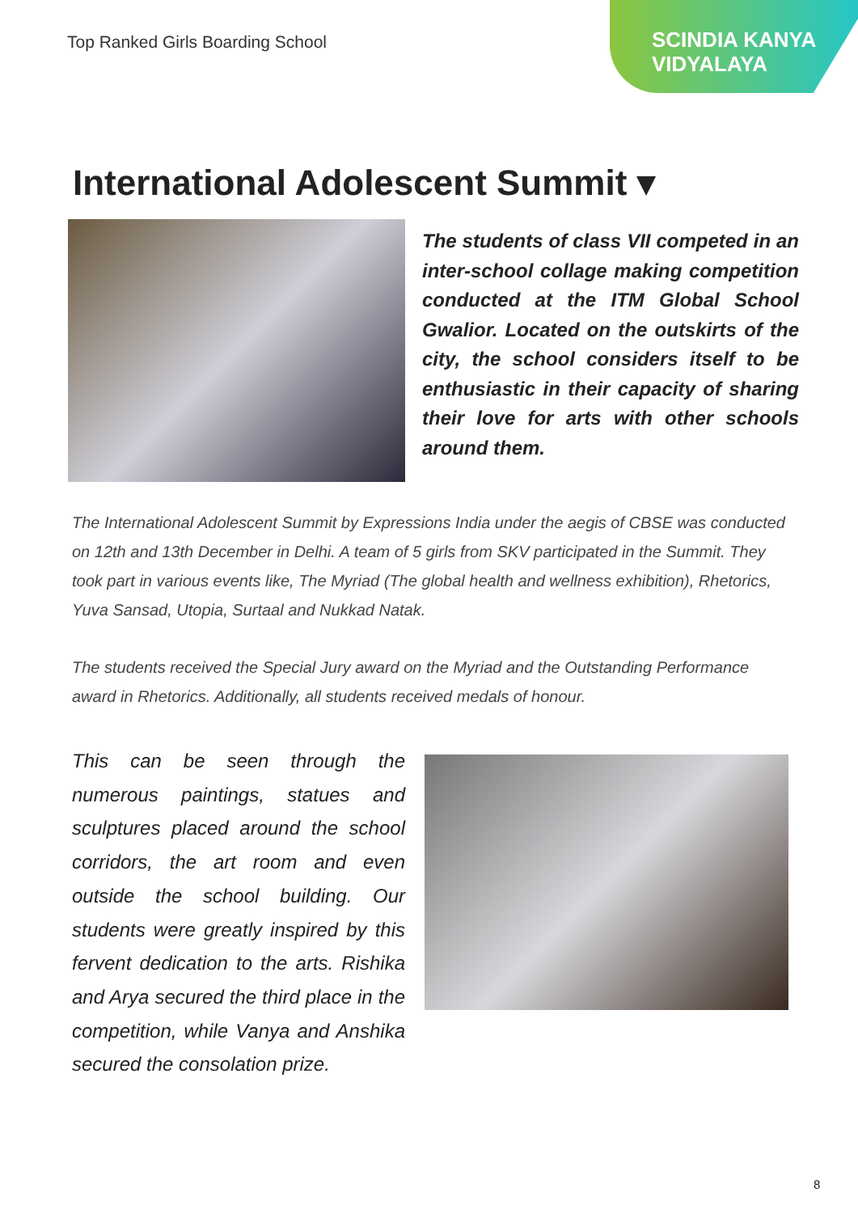Top Ranked Girls Boarding School
SCINDIA KANYA
VIDYALAYA
International Adolescent Summit ▾
The students of class VII competed in an inter-school collage making competition conducted at the ITM Global School Gwalior. Located on the outskirts of the city, the school considers itself to be enthusiastic in their capacity of sharing their love for arts with other schools around them.
The International Adolescent Summit by Expressions India under the aegis of CBSE was conducted on 12th and 13th December in Delhi. A team of 5 girls from SKV participated in the Summit. They took part in various events like, The Myriad (The global health and wellness exhibition), Rhetorics, Yuva Sansad, Utopia, Surtaal and Nukkad Natak.
The students received the Special Jury award on the Myriad and the Outstanding Performance award in Rhetorics. Additionally, all students received medals of honour.
This can be seen through the numerous paintings, statues and sculptures placed around the school corridors, the art room and even outside the school building. Our students were greatly inspired by this fervent dedication to the arts. Rishika and Arya secured the third place in the competition, while Vanya and Anshika secured the consolation prize.
8